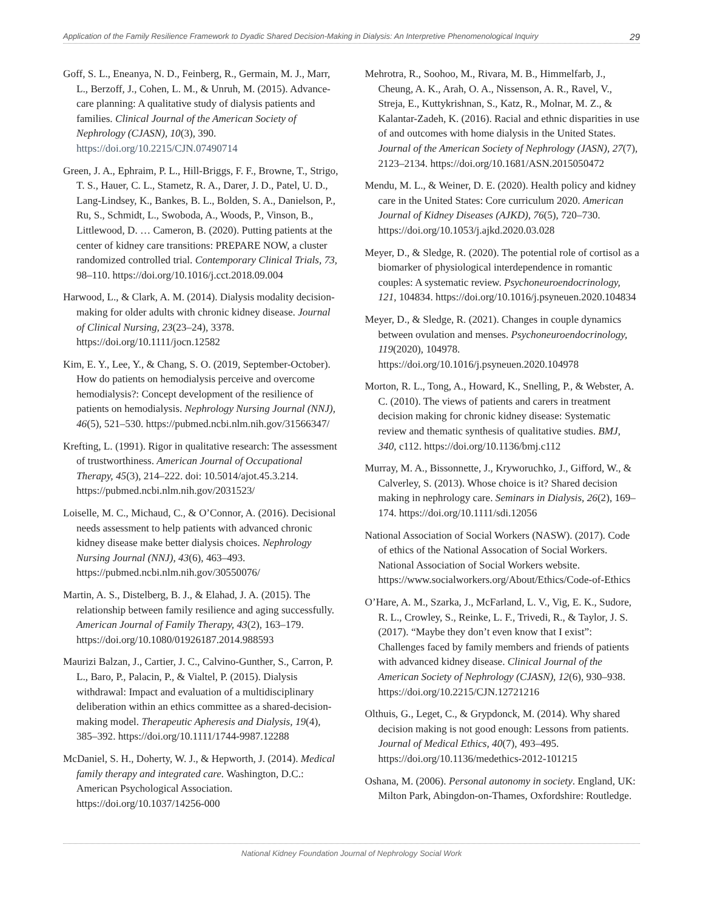Application of the Family Resilience Framework to Dyadic Shared Decision-Making in Dialysis: An Interpretive Phenomenological Inquiry 29
Goff, S. L., Eneanya, N. D., Feinberg, R., Germain, M. J., Marr, L., Berzoff, J., Cohen, L. M., & Unruh, M. (2015). Advance-care planning: A qualitative study of dialysis patients and families. Clinical Journal of the American Society of Nephrology (CJASN), 10(3), 390. https://doi.org/10.2215/CJN.07490714
Green, J. A., Ephraim, P. L., Hill-Briggs, F. F., Browne, T., Strigo, T. S., Hauer, C. L., Stametz, R. A., Darer, J. D., Patel, U. D., Lang-Lindsey, K., Bankes, B. L., Bolden, S. A., Danielson, P., Ru, S., Schmidt, L., Swoboda, A., Woods, P., Vinson, B., Littlewood, D. … Cameron, B. (2020). Putting patients at the center of kidney care transitions: PREPARE NOW, a cluster randomized controlled trial. Contemporary Clinical Trials, 73, 98–110. https://doi.org/10.1016/j.cct.2018.09.004
Harwood, L., & Clark, A. M. (2014). Dialysis modality decision-making for older adults with chronic kidney disease. Journal of Clinical Nursing, 23(23–24), 3378. https://doi.org/10.1111/jocn.12582
Kim, E. Y., Lee, Y., & Chang, S. O. (2019, September-October). How do patients on hemodialysis perceive and overcome hemodialysis?: Concept development of the resilience of patients on hemodialysis. Nephrology Nursing Journal (NNJ), 46(5), 521–530. https://pubmed.ncbi.nlm.nih.gov/31566347/
Krefting, L. (1991). Rigor in qualitative research: The assessment of trustworthiness. American Journal of Occupational Therapy, 45(3), 214–222. doi: 10.5014/ajot.45.3.214. https://pubmed.ncbi.nlm.nih.gov/2031523/
Loiselle, M. C., Michaud, C., & O’Connor, A. (2016). Decisional needs assessment to help patients with advanced chronic kidney disease make better dialysis choices. Nephrology Nursing Journal (NNJ), 43(6), 463–493. https://pubmed.ncbi.nlm.nih.gov/30550076/
Martin, A. S., Distelberg, B. J., & Elahad, J. A. (2015). The relationship between family resilience and aging successfully. American Journal of Family Therapy, 43(2), 163–179. https://doi.org/10.1080/01926187.2014.988593
Maurizi Balzan, J., Cartier, J. C., Calvino-Gunther, S., Carron, P. L., Baro, P., Palacin, P., & Vialtel, P. (2015). Dialysis withdrawal: Impact and evaluation of a multidisciplinary deliberation within an ethics committee as a shared-decision-making model. Therapeutic Apheresis and Dialysis, 19(4), 385–392. https://doi.org/10.1111/1744-9987.12288
McDaniel, S. H., Doherty, W. J., & Hepworth, J. (2014). Medical family therapy and integrated care. Washington, D.C.: American Psychological Association. https://doi.org/10.1037/14256-000
Mehrotra, R., Soohoo, M., Rivara, M. B., Himmelfarb, J., Cheung, A. K., Arah, O. A., Nissenson, A. R., Ravel, V., Streja, E., Kuttykrishnan, S., Katz, R., Molnar, M. Z., & Kalantar-Zadeh, K. (2016). Racial and ethnic disparities in use of and outcomes with home dialysis in the United States. Journal of the American Society of Nephrology (JASN), 27(7), 2123–2134. https://doi.org/10.1681/ASN.2015050472
Mendu, M. L., & Weiner, D. E. (2020). Health policy and kidney care in the United States: Core curriculum 2020. American Journal of Kidney Diseases (AJKD), 76(5), 720–730. https://doi.org/10.1053/j.ajkd.2020.03.028
Meyer, D., & Sledge, R. (2020). The potential role of cortisol as a biomarker of physiological interdependence in romantic couples: A systematic review. Psychoneuroendocrinology, 121, 104834. https://doi.org/10.1016/j.psyneuen.2020.104834
Meyer, D., & Sledge, R. (2021). Changes in couple dynamics between ovulation and menses. Psychoneuroendocrinology, 119(2020), 104978. https://doi.org/10.1016/j.psyneuen.2020.104978
Morton, R. L., Tong, A., Howard, K., Snelling, P., & Webster, A. C. (2010). The views of patients and carers in treatment decision making for chronic kidney disease: Systematic review and thematic synthesis of qualitative studies. BMJ, 340, c112. https://doi.org/10.1136/bmj.c112
Murray, M. A., Bissonnette, J., Kryworuchko, J., Gifford, W., & Calverley, S. (2013). Whose choice is it? Shared decision making in nephrology care. Seminars in Dialysis, 26(2), 169–174. https://doi.org/10.1111/sdi.12056
National Association of Social Workers (NASW). (2017). Code of ethics of the National Assocation of Social Workers. National Association of Social Workers website. https://www.socialworkers.org/About/Ethics/Code-of-Ethics
O’Hare, A. M., Szarka, J., McFarland, L. V., Vig, E. K., Sudore, R. L., Crowley, S., Reinke, L. F., Trivedi, R., & Taylor, J. S. (2017). “Maybe they don’t even know that I exist”: Challenges faced by family members and friends of patients with advanced kidney disease. Clinical Journal of the American Society of Nephrology (CJASN), 12(6), 930–938. https://doi.org/10.2215/CJN.12721216
Olthuis, G., Leget, C., & Grypdonck, M. (2014). Why shared decision making is not good enough: Lessons from patients. Journal of Medical Ethics, 40(7), 493–495. https://doi.org/10.1136/medethics-2012-101215
Oshana, M. (2006). Personal autonomy in society. England, UK: Milton Park, Abingdon-on-Thames, Oxfordshire: Routledge.
National Kidney Foundation Journal of Nephrology Social Work